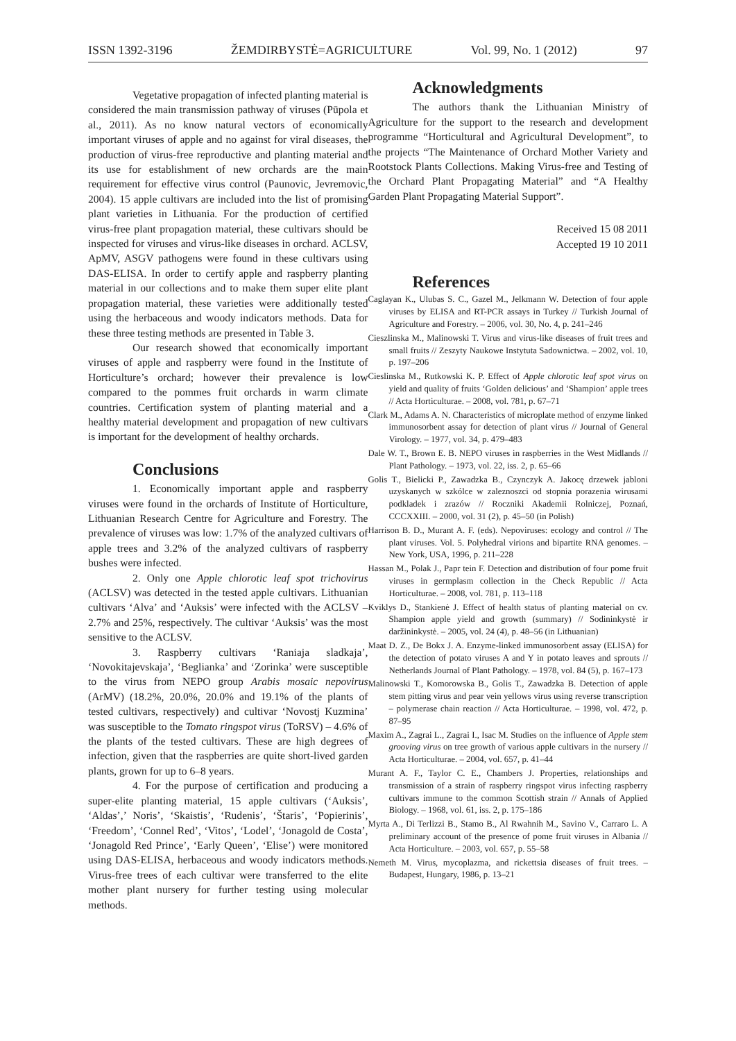ISSN 1392-3196 ŽEMDIRBYSTĖ=AGRICULTURE Vol. 99, No. 1 (2012) 97
Vegetative propagation of infected planting material is considered the main transmission pathway of viruses (Pūpola et al., 2011). As no know natural vectors of economically important viruses of apple and no against for viral diseases, the production of virus-free reproductive and planting material and its use for establishment of new orchards are the main requirement for effective virus control (Paunovic, Jevremovic, 2004). 15 apple cultivars are included into the list of promising plant varieties in Lithuania. For the production of certified virus-free plant propagation material, these cultivars should be inspected for viruses and virus-like diseases in orchard. ACLSV, ApMV, ASGV pathogens were found in these cultivars using DAS-ELISA. In order to certify apple and raspberry planting material in our collections and to make them super elite plant propagation material, these varieties were additionally tested using the herbaceous and woody indicators methods. Data for these three testing methods are presented in Table 3.
Our research showed that economically important viruses of apple and raspberry were found in the Institute of Horticulture’s orchard; however their prevalence is low compared to the pommes fruit orchards in warm climate countries. Certification system of planting material and a healthy material development and propagation of new cultivars is important for the development of healthy orchards.
Conclusions
1. Economically important apple and raspberry viruses were found in the orchards of Institute of Horticulture, Lithuanian Research Centre for Agriculture and Forestry. The prevalence of viruses was low: 1.7% of the analyzed cultivars of apple trees and 3.2% of the analyzed cultivars of raspberry bushes were infected.
2. Only one Apple chlorotic leaf spot trichovirus (ACLSV) was detected in the tested apple cultivars. Lithuanian cultivars ‘Alva’ and ‘Auksis’ were infected with the ACLSV – 2.7% and 25%, respectively. The cultivar ‘Auksis’ was the most sensitive to the ACLSV.
3. Raspberry cultivars ‘Raniaja sladkaja’, ‘Novokitajevskaja’, ‘Beglianka’ and ‘Zorinka’ were susceptible to the virus from NEPO group Arabis mosaic nepovirus (ArMV) (18.2%, 20.0%, 20.0% and 19.1% of the plants of tested cultivars, respectively) and cultivar ‘Novostj Kuzmina’ was susceptible to the Tomato ringspot virus (ToRSV) – 4.6% of the plants of the tested cultivars. These are high degrees of infection, given that the raspberries are quite short-lived garden plants, grown for up to 6–8 years.
4. For the purpose of certification and producing a super-elite planting material, 15 apple cultivars (‘Auksis’, ‘Aldas’,’ Noris’, ‘Skaistis’, ‘Rudenis’, ‘Štaris’, ‘Popierinis’, ‘Freedom’, ‘Connel Red’, ‘Vitos’, ‘Lodel’, ‘Jonagold de Costa’, ‘Jonagold Red Prince’, ‘Early Queen’, ‘Elise’) were monitored using DAS-ELISA, herbaceous and woody indicators methods. Virus-free trees of each cultivar were transferred to the elite mother plant nursery for further testing using molecular methods.
Acknowledgments
The authors thank the Lithuanian Ministry of Agriculture for the support to the research and development programme “Horticultural and Agricultural Development”, to the projects “The Maintenance of Orchard Mother Variety and Rootstock Plants Collections. Making Virus-free and Testing of the Orchard Plant Propagating Material” and “A Healthy Garden Plant Propagating Material Support”.
Received 15 08 2011
Accepted 19 10 2011
References
Caglayan K., Ulubas S. C., Gazel M., Jelkmann W. Detection of four apple viruses by ELISA and RT-PCR assays in Turkey // Turkish Journal of Agriculture and Forestry. – 2006, vol. 30, No. 4, p. 241–246
Cieszlinska M., Malinowski T. Virus and virus-like diseases of fruit trees and small fruits // Zeszyty Naukowe Instytuta Sadownictwa. – 2002, vol. 10, p. 197–206
Cieslinska M., Rutkowski K. P. Effect of Apple chlorotic leaf spot virus on yield and quality of fruits ‘Golden delicious’ and ‘Shampion’ apple trees // Acta Horticulturae. – 2008, vol. 781, p. 67–71
Clark M., Adams A. N. Characteristics of microplate method of enzyme linked immunosorbent assay for detection of plant virus // Journal of General Virology. – 1977, vol. 34, p. 479–483
Dale W. T., Brown E. B. NEPO viruses in raspberries in the West Midlands // Plant Pathology. – 1973, vol. 22, iss. 2, p. 65–66
Golis T., Bielicki P., Zawadzka B., Czynczyk A. Jakocę drzewek jabloni uzyskanych w szkólce w zaleznoszci od stopnia porazenia wirusami podkladek i zrazów // Roczniki Akademii Rolniczej, Poznań, CCCXXIII. – 2000, vol. 31 (2), p. 45–50 (in Polish)
Harrison B. D., Murant A. F. (eds). Nepoviruses: ecology and control // The plant viruses. Vol. 5. Polyhedral virions and bipartite RNA genomes. – New York, USA, 1996, p. 211–228
Hassan M., Polak J., Papr tein F. Detection and distribution of four pome fruit viruses in germplasm collection in the Check Republic // Acta Horticulturae. – 2008, vol. 781, p. 113–118
Kviklys D., Stankienė J. Effect of health status of planting material on cv. Shampion apple yield and growth (summary) // Sodininkystė ir daržininkystė. – 2005, vol. 24 (4), p. 48–56 (in Lithuanian)
Maat D. Z., De Bokx J. A. Enzyme-linked immunosorbent assay (ELISA) for the detection of potato viruses A and Y in potato leaves and sprouts // Netherlands Journal of Plant Pathology. – 1978, vol. 84 (5), p. 167–173
Malinowski T., Komorowska B., Golis T., Zawadzka B. Detection of apple stem pitting virus and pear vein yellows virus using reverse transcription – polymerase chain reaction // Acta Horticulturae. – 1998, vol. 472, p. 87–95
Maxim A., Zagrai L., Zagrai I., Isac M. Studies on the influence of Apple stem grooving virus on tree growth of various apple cultivars in the nursery // Acta Horticulturae. – 2004, vol. 657, p. 41–44
Murant A. F., Taylor C. E., Chambers J. Properties, relationships and transmission of a strain of raspberry ringspot virus infecting raspberry cultivars immune to the common Scottish strain // Annals of Applied Biology. – 1968, vol. 61, iss. 2, p. 175–186
Myrta A., Di Terlizzi B., Stamo B., Al Rwahnih M., Savino V., Carraro L. A preliminary account of the presence of pome fruit viruses in Albania // Acta Horticulture. – 2003, vol. 657, p. 55–58
Nemeth M. Virus, mycoplazma, and rickettsia diseases of fruit trees. – Budapest, Hungary, 1986, p. 13–21